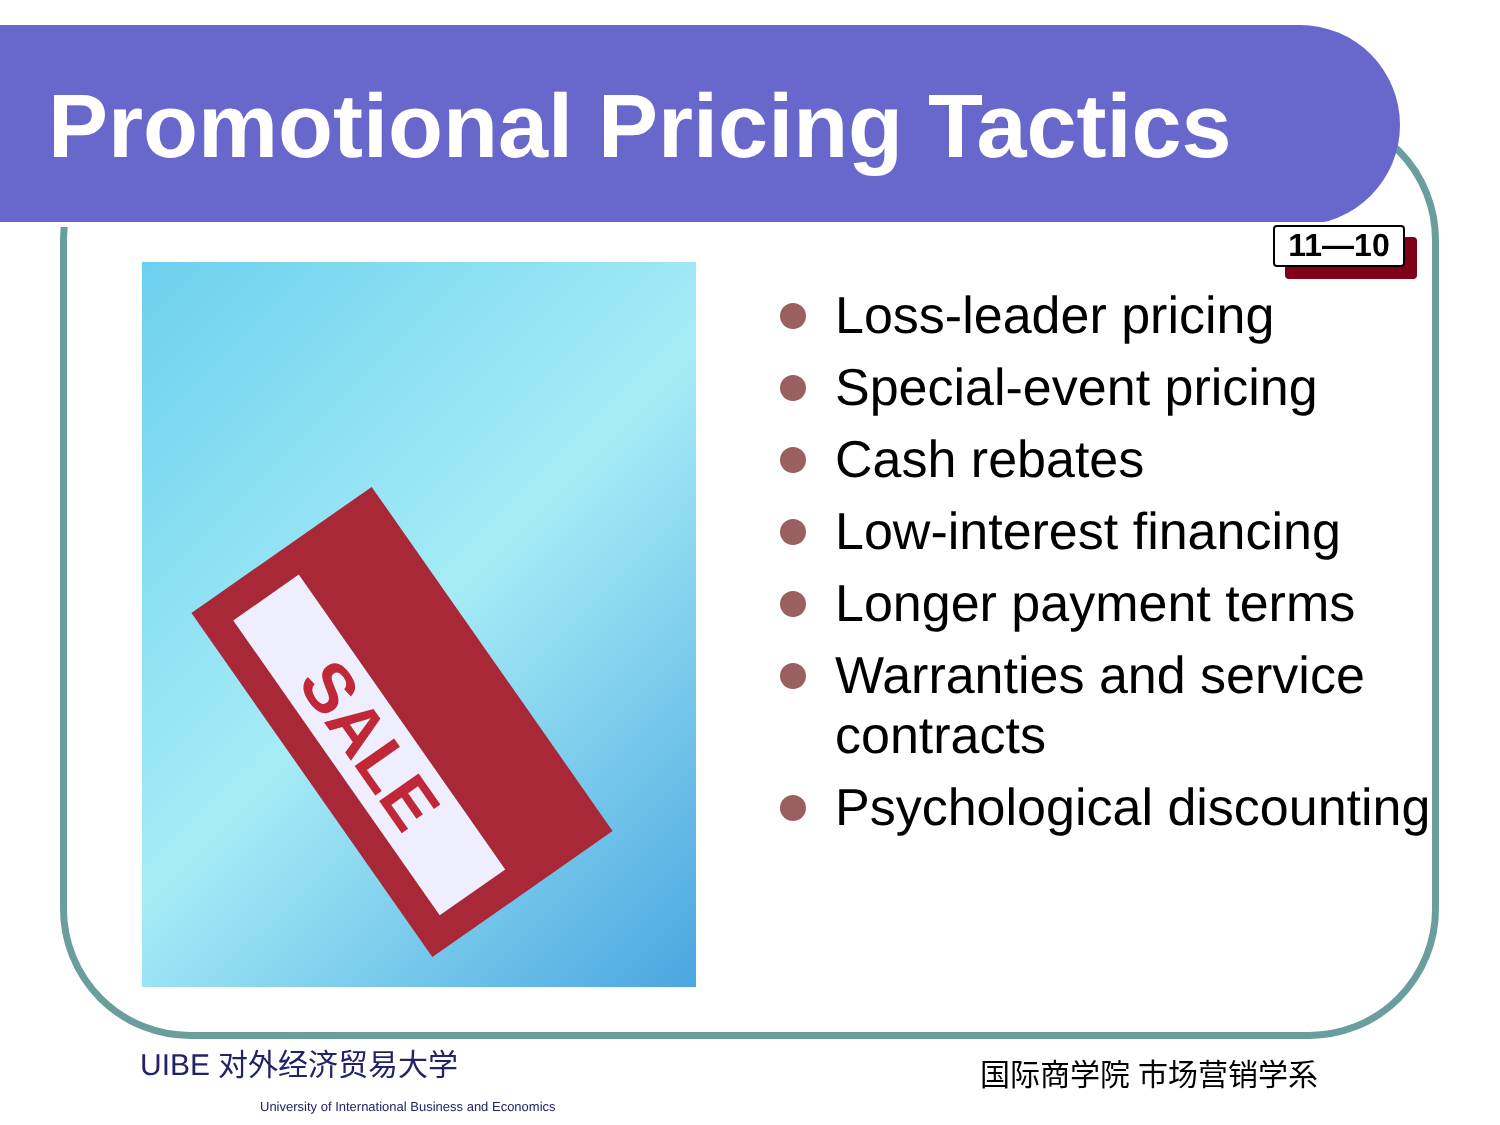Promotional Pricing Tactics
11—10
SALE
Loss-leader pricing
Special-event pricing
Cash rebates
Low-interest financing
Longer payment terms
Warranties and service contracts
Psychological discounting
UIBE 对外经济贸易大学
University of International Business and Economics
国际商学院 市场营销学系